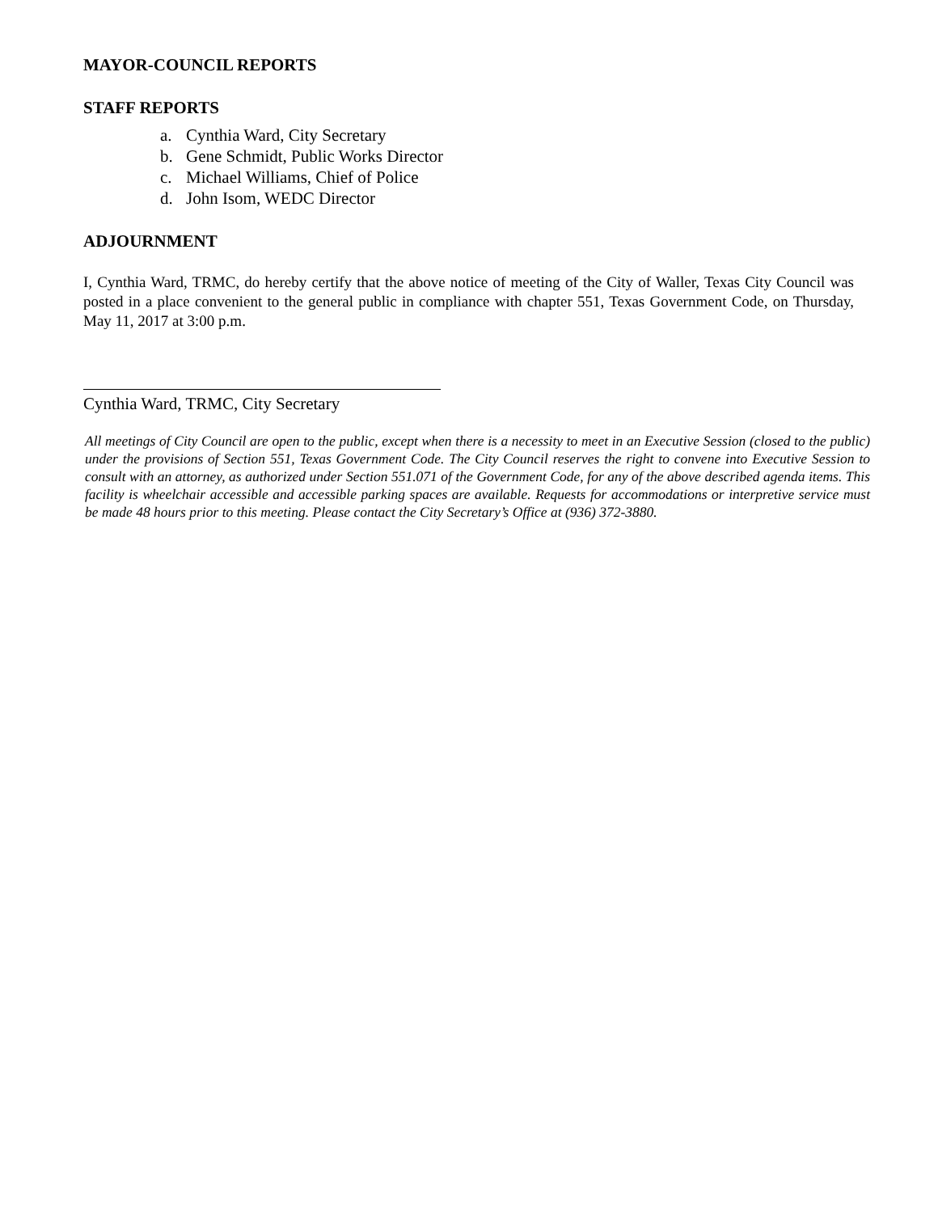MAYOR-COUNCIL REPORTS
STAFF REPORTS
a. Cynthia Ward, City Secretary
b. Gene Schmidt, Public Works Director
c. Michael Williams, Chief of Police
d. John Isom, WEDC Director
ADJOURNMENT
I, Cynthia Ward, TRMC, do hereby certify that the above notice of meeting of the City of Waller, Texas City Council was posted in a place convenient to the general public in compliance with chapter 551, Texas Government Code, on Thursday, May 11, 2017 at 3:00 p.m.
Cynthia Ward, TRMC, City Secretary
All meetings of City Council are open to the public, except when there is a necessity to meet in an Executive Session (closed to the public) under the provisions of Section 551, Texas Government Code. The City Council reserves the right to convene into Executive Session to consult with an attorney, as authorized under Section 551.071 of the Government Code, for any of the above described agenda items. This facility is wheelchair accessible and accessible parking spaces are available. Requests for accommodations or interpretive service must be made 48 hours prior to this meeting. Please contact the City Secretary’s Office at (936) 372-3880.